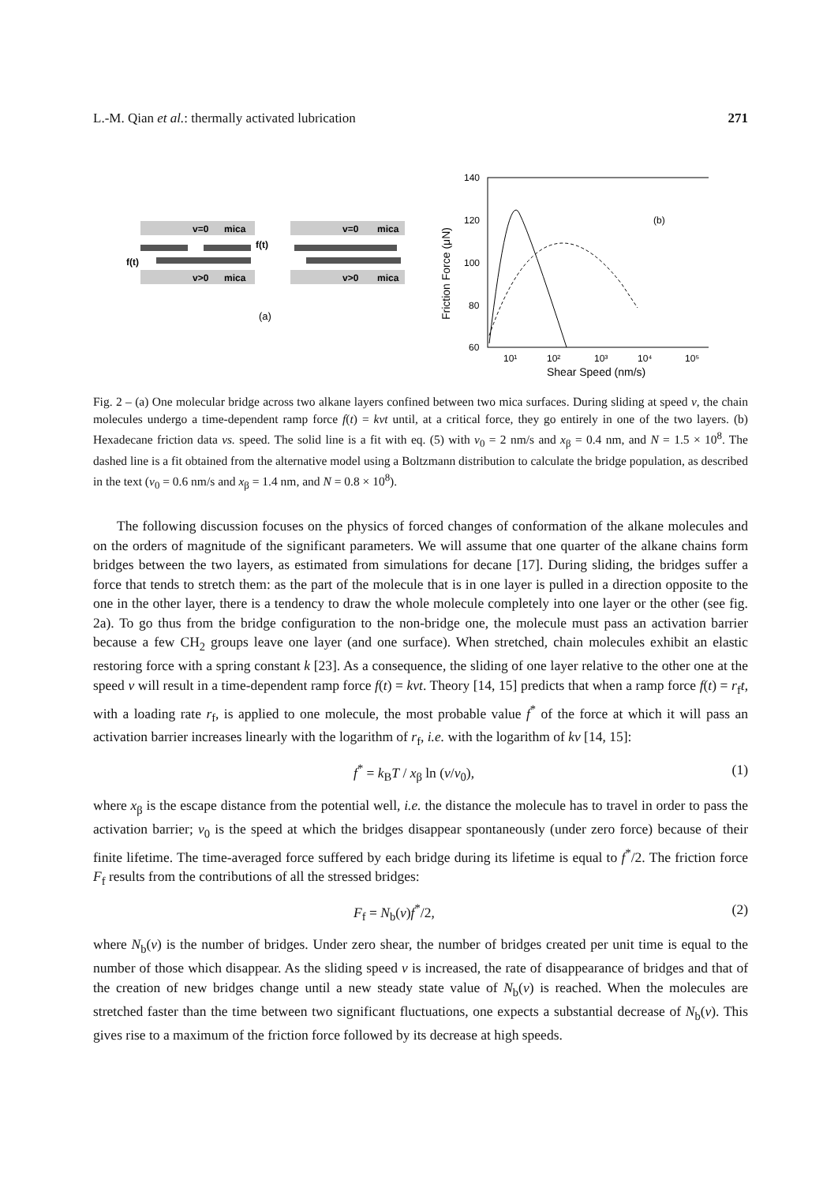L.-M. Qian et al.: thermally activated lubrication 271
v=0
mica
v=0
mica
f(t)
f(t)
v>0
mica
v>0
mica
(a)
140
120
100
80
60
Friction Force (μN)
10¹
10²
10³
10⁴
10⁵
Shear Speed (nm/s)
(b)
Fig. 2 – (a) One molecular bridge across two alkane layers confined between two mica surfaces. During sliding at speed v, the chain molecules undergo a time-dependent ramp force f(t) = kvt until, at a critical force, they go entirely in one of the two layers. (b) Hexadecane friction data vs. speed. The solid line is a fit with eq. (5) with v<sub>0</sub> = 2 nm/s and x<sub>β</sub> = 0.4 nm, and N = 1.5 × 10<sup>8</sup>. The dashed line is a fit obtained from the alternative model using a Boltzmann distribution to calculate the bridge population, as described in the text (v<sub>0</sub> = 0.6 nm/s and x<sub>β</sub> = 1.4 nm, and N = 0.8 × 10<sup>8</sup>).
The following discussion focuses on the physics of forced changes of conformation of the alkane molecules and on the orders of magnitude of the significant parameters. We will assume that one quarter of the alkane chains form bridges between the two layers, as estimated from simulations for decane [17]. During sliding, the bridges suffer a force that tends to stretch them: as the part of the molecule that is in one layer is pulled in a direction opposite to the one in the other layer, there is a tendency to draw the whole molecule completely into one layer or the other (see fig. 2a). To go thus from the bridge configuration to the non-bridge one, the molecule must pass an activation barrier because a few CH<sub>2</sub> groups leave one layer (and one surface). When stretched, chain molecules exhibit an elastic restoring force with a spring constant k [23]. As a consequence, the sliding of one layer relative to the other one at the speed ν will result in a time-dependent ramp force f(t) = kvt. Theory [14, 15] predicts that when a ramp force f(t) = r<sub>f</sub>t, with a loading rate r<sub>f</sub>, is applied to one molecule, the most probable value f<sup>*</sup> of the force at which it will pass an activation barrier increases linearly with the logarithm of r<sub>f</sub>, i.e. with the logarithm of kv [14, 15]:
f<sup>*</sup> = k<sub>B</sub>T / x<sub>β</sub> ln (v/v<sub>0</sub>), (1)
where x<sub>β</sub> is the escape distance from the potential well, i.e. the distance the molecule has to travel in order to pass the activation barrier; v<sub>0</sub> is the speed at which the bridges disappear spontaneously (under zero force) because of their finite lifetime. The time-averaged force suffered by each bridge during its lifetime is equal to f<sup>*</sup>/2. The friction force F<sub>f</sub> results from the contributions of all the stressed bridges:
F<sub>f</sub> = N<sub>b</sub>(v)f<sup>*</sup>/2, (2)
where N<sub>b</sub>(v) is the number of bridges. Under zero shear, the number of bridges created per unit time is equal to the number of those which disappear. As the sliding speed v is increased, the rate of disappearance of bridges and that of the creation of new bridges change until a new steady state value of N<sub>b</sub>(v) is reached. When the molecules are stretched faster than the time between two significant fluctuations, one expects a substantial decrease of N<sub>b</sub>(v). This gives rise to a maximum of the friction force followed by its decrease at high speeds.